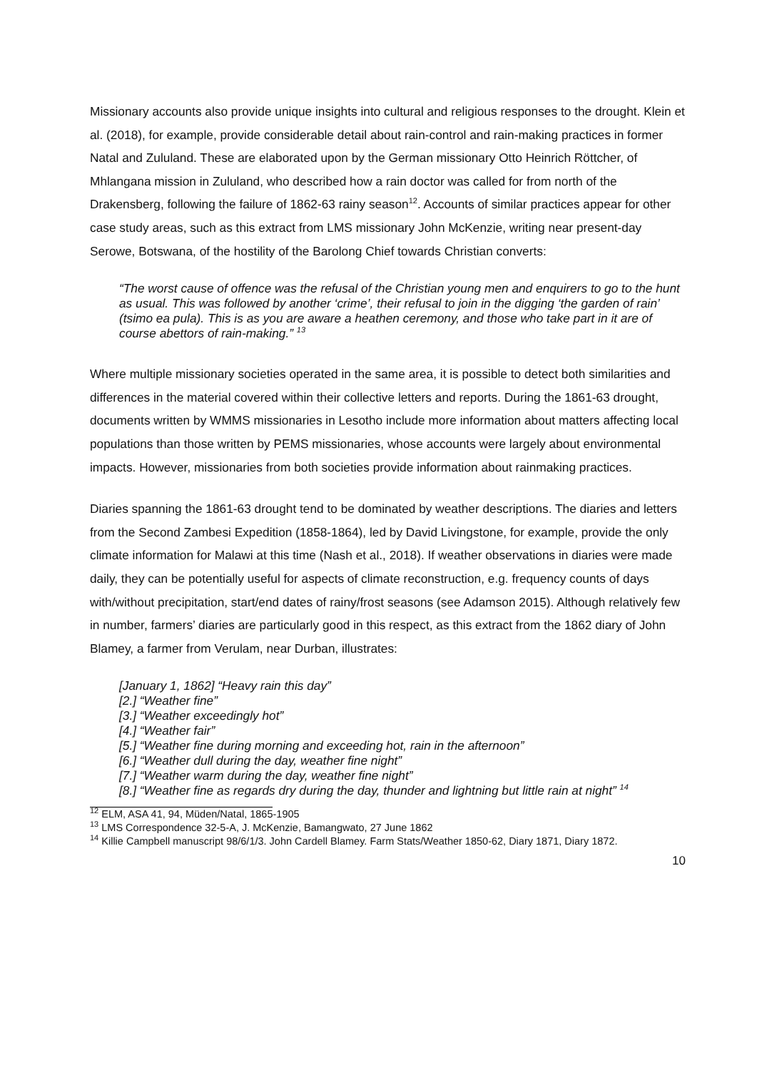Missionary accounts also provide unique insights into cultural and religious responses to the drought. Klein et al. (2018), for example, provide considerable detail about rain-control and rain-making practices in former Natal and Zululand. These are elaborated upon by the German missionary Otto Heinrich Röttcher, of Mhlangana mission in Zululand, who described how a rain doctor was called for from north of the Drakensberg, following the failure of 1862-63 rainy season<sup>12</sup>. Accounts of similar practices appear for other case study areas, such as this extract from LMS missionary John McKenzie, writing near present-day Serowe, Botswana, of the hostility of the Barolong Chief towards Christian converts:
“The worst cause of offence was the refusal of the Christian young men and enquirers to go to the hunt as usual. This was followed by another ‘crime’, their refusal to join in the digging ‘the garden of rain’ (tsimo ea pula). This is as you are aware a heathen ceremony, and those who take part in it are of course abettors of rain-making.” <sup>13</sup>
Where multiple missionary societies operated in the same area, it is possible to detect both similarities and differences in the material covered within their collective letters and reports. During the 1861-63 drought, documents written by WMMS missionaries in Lesotho include more information about matters affecting local populations than those written by PEMS missionaries, whose accounts were largely about environmental impacts. However, missionaries from both societies provide information about rainmaking practices.
Diaries spanning the 1861-63 drought tend to be dominated by weather descriptions. The diaries and letters from the Second Zambesi Expedition (1858-1864), led by David Livingstone, for example, provide the only climate information for Malawi at this time (Nash et al., 2018). If weather observations in diaries were made daily, they can be potentially useful for aspects of climate reconstruction, e.g. frequency counts of days with/without precipitation, start/end dates of rainy/frost seasons (see Adamson 2015). Although relatively few in number, farmers’ diaries are particularly good in this respect, as this extract from the 1862 diary of John Blamey, a farmer from Verulam, near Durban, illustrates:
[January 1, 1862] “Heavy rain this day”
[2.] “Weather fine”
[3.] “Weather exceedingly hot”
[4.] “Weather fair”
[5.] “Weather fine during morning and exceeding hot, rain in the afternoon”
[6.] “Weather dull during the day, weather fine night”
[7.] “Weather warm during the day, weather fine night”
[8.] “Weather fine as regards dry during the day, thunder and lightning but little rain at night” <sup>14</sup>
<sup>12</sup> ELM, ASA 41, 94, Müden/Natal, 1865-1905
<sup>13</sup> LMS Correspondence 32-5-A, J. McKenzie, Bamangwato, 27 June 1862
<sup>14</sup> Killie Campbell manuscript 98/6/1/3. John Cardell Blamey. Farm Stats/Weather 1850-62, Diary 1871, Diary 1872.
10